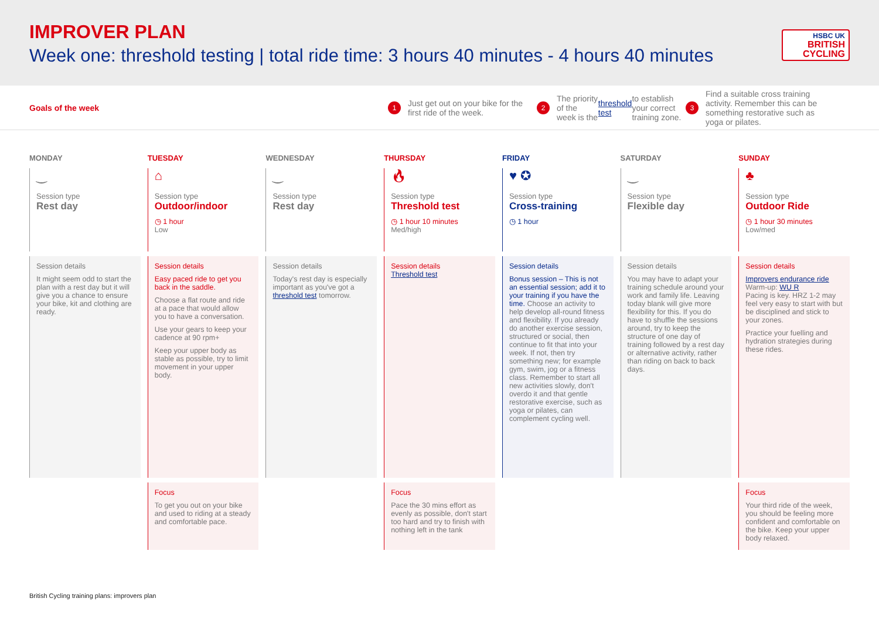IMPROVER PLAN
Week one: threshold testing | total ride time: 3 hours 40 minutes - 4 hours 40 minutes
HSBC UK
BRITISH CYCLING
Goals of the week
1 Just get out on your bike for the first ride of the week.
2 The priority of the week is the threshold test to establish your correct training zone.
3 Find a suitable cross training activity. Remember this can be something restorative such as yoga or pilates.
MONDAY
‿
Session type
Rest day
Session details
It might seem odd to start the plan with a rest day but it will give you a chance to ensure your bike, kit and clothing are ready.
TUESDAY
⌂
Session type
Outdoor/indoor
◷ 1 hour
Low
Session details
Easy paced ride to get you back in the saddle.
Choose a flat route and ride at a pace that would allow you to have a conversation.
Use your gears to keep your cadence at 90 rpm+
Keep your upper body as stable as possible, try to limit movement in your upper body.
Focus
To get you out on your bike and used to riding at a steady and comfortable pace.
WEDNESDAY
‿
Session type
Rest day
Session details
Today's rest day is especially important as you've got a threshold test tomorrow.
THURSDAY
🔥︎
Session type
Threshold test
◷ 1 hour 10 minutes
Med/high
Session details
Threshold test
Focus
Pace the 30 mins effort as evenly as possible, don't start too hard and try to finish with nothing left in the tank
FRIDAY
♥ ✪
Session type
Cross-training
◷ 1 hour
Session details
Bonus session – This is not an essential session; add it to your training if you have the time. Choose an activity to help develop all-round fitness and flexibility. If you already do another exercise session, structured or social, then continue to fit that into your week. If not, then try something new; for example gym, swim, jog or a fitness class. Remember to start all new activities slowly, don't overdo it and that gentle restorative exercise, such as yoga or pilates, can complement cycling well.
SATURDAY
‿
Session type
Flexible day
Session details
You may have to adapt your training schedule around your work and family life. Leaving today blank will give more flexibility for this. If you do have to shuffle the sessions around, try to keep the structure of one day of training followed by a rest day or alternative activity, rather than riding on back to back days.
SUNDAY
♣
Session type
Outdoor Ride
◷ 1 hour 30 minutes
Low/med
Session details
Improvers endurance ride
Warm-up: WU R
Pacing is key. HRZ 1-2 may feel very easy to start with but be disciplined and stick to your zones.
Practice your fuelling and hydration strategies during these rides.
Focus
Your third ride of the week, you should be feeling more confident and comfortable on the bike. Keep your upper body relaxed.
British Cycling training plans: improvers plan